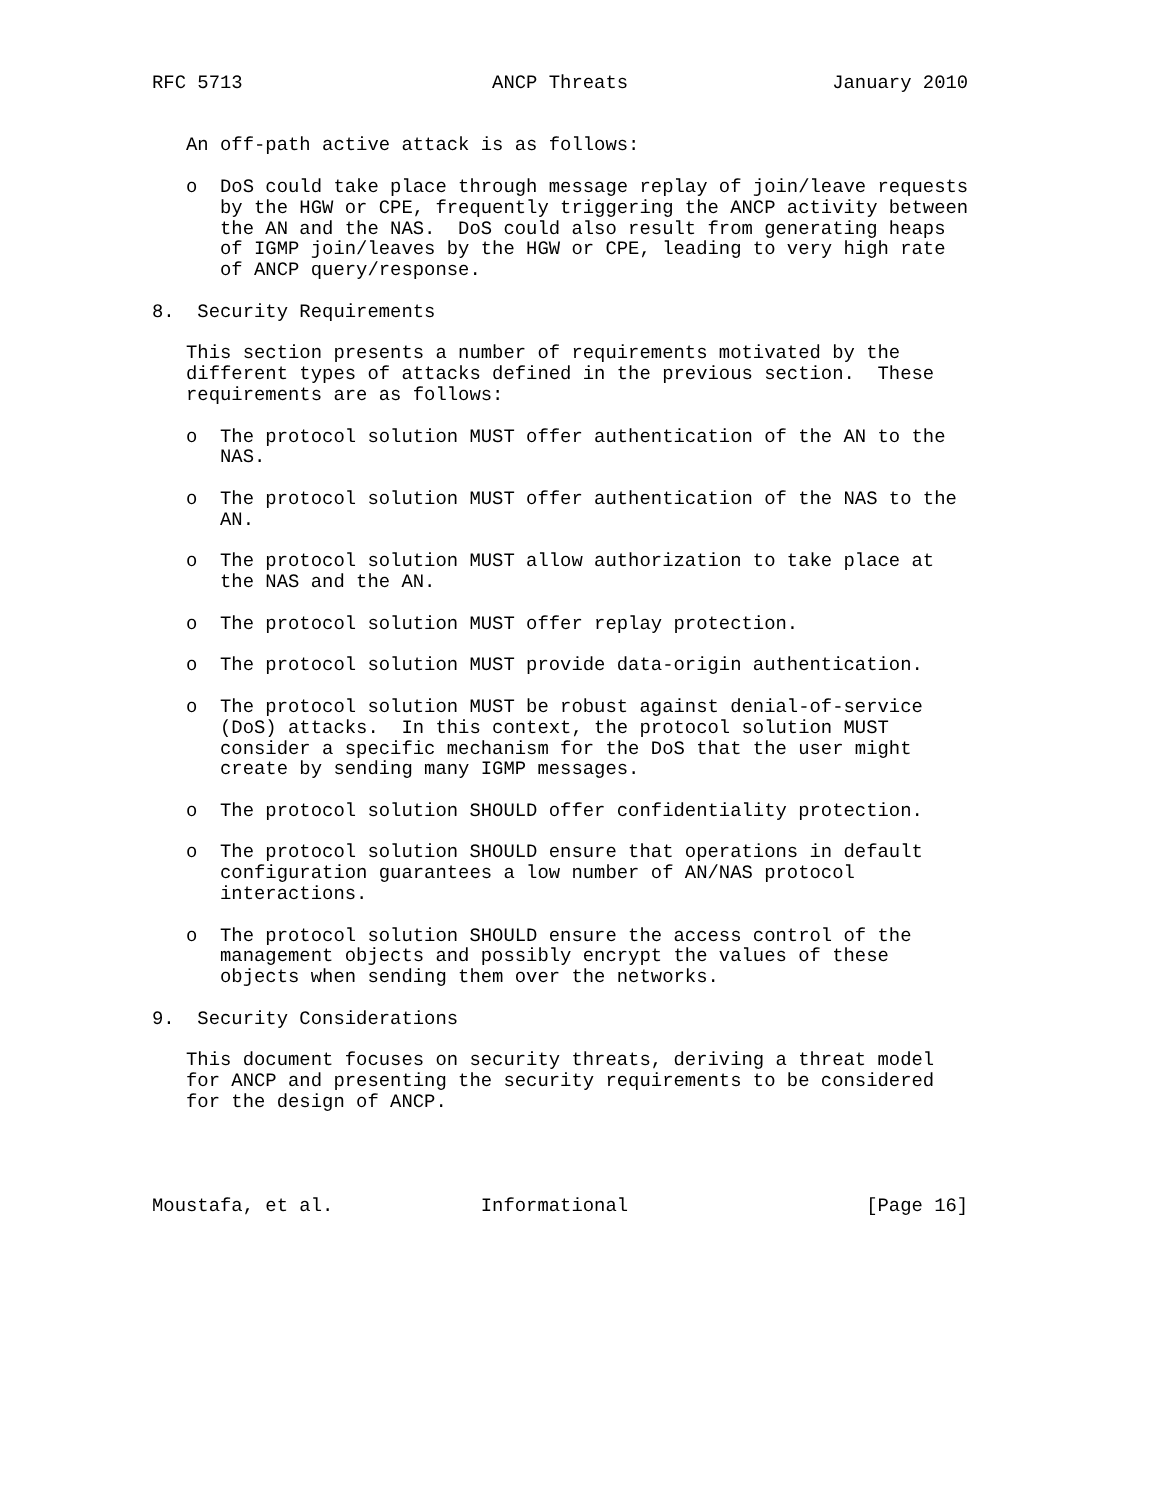RFC 5713                      ANCP Threats                  January 2010


   An off-path active attack is as follows:

   o  DoS could take place through message replay of join/leave requests
      by the HGW or CPE, frequently triggering the ANCP activity between
      the AN and the NAS.  DoS could also result from generating heaps
      of IGMP join/leaves by the HGW or CPE, leading to very high rate
      of ANCP query/response.

8.  Security Requirements

   This section presents a number of requirements motivated by the
   different types of attacks defined in the previous section.  These
   requirements are as follows:

   o  The protocol solution MUST offer authentication of the AN to the
      NAS.

   o  The protocol solution MUST offer authentication of the NAS to the
      AN.

   o  The protocol solution MUST allow authorization to take place at
      the NAS and the AN.

   o  The protocol solution MUST offer replay protection.

   o  The protocol solution MUST provide data-origin authentication.

   o  The protocol solution MUST be robust against denial-of-service
      (DoS) attacks.  In this context, the protocol solution MUST
      consider a specific mechanism for the DoS that the user might
      create by sending many IGMP messages.

   o  The protocol solution SHOULD offer confidentiality protection.

   o  The protocol solution SHOULD ensure that operations in default
      configuration guarantees a low number of AN/NAS protocol
      interactions.

   o  The protocol solution SHOULD ensure the access control of the
      management objects and possibly encrypt the values of these
      objects when sending them over the networks.

9.  Security Considerations

   This document focuses on security threats, deriving a threat model
   for ANCP and presenting the security requirements to be considered
   for the design of ANCP.




Moustafa, et al.             Informational                     [Page 16]